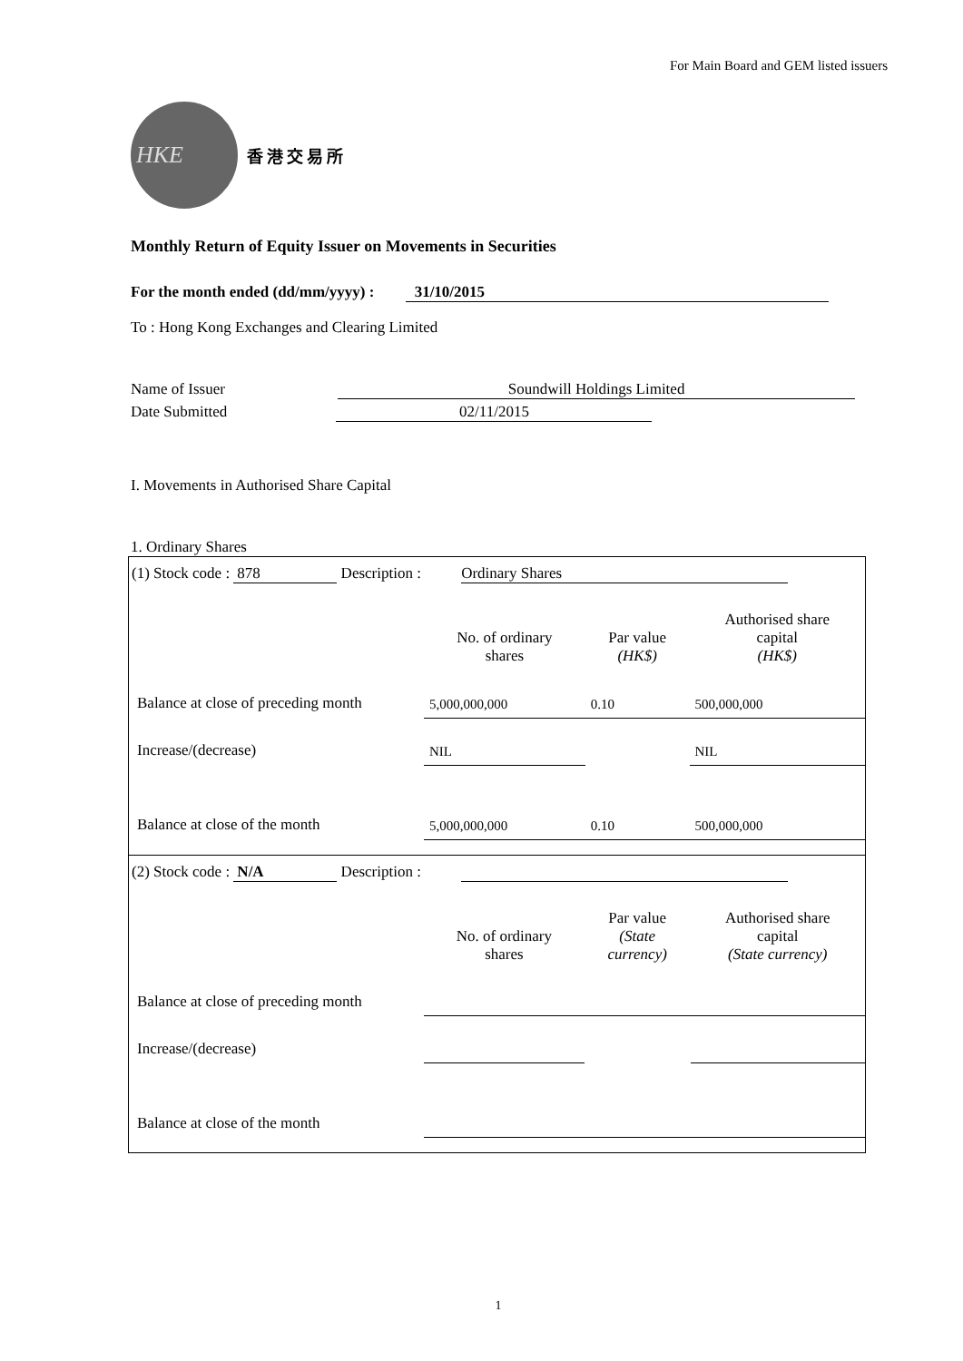For Main Board and GEM listed issuers
HKE
香港交易所
Monthly Return of Equity Issuer on Movements in Securities
For the month ended (dd/mm/yyyy) : 31/10/2015
To : Hong Kong Exchanges and Clearing Limited
Name of Issuer Soundwill Holdings Limited
Date Submitted 02/11/2015
I. Movements in Authorised Share Capital
1. Ordinary Shares
(1) Stock code : 878 Description : Ordinary Shares
| | No. of ordinary shares | Par value (HK$) | Authorised share capital (HK$) |
| Balance at close of preceding month | 5,000,000,000 | 0.10 | 500,000,000 |
| Increase/(decrease) | NIL | | NIL |
| Balance at close of the month | 5,000,000,000 | 0.10 | 500,000,000 |
(2) Stock code : N/A Description :
| | No. of ordinary shares | Par value (State currency) | Authorised share capital (State currency) |
| Balance at close of preceding month | | | |
| Increase/(decrease) | | | |
| Balance at close of the month | | | |
1